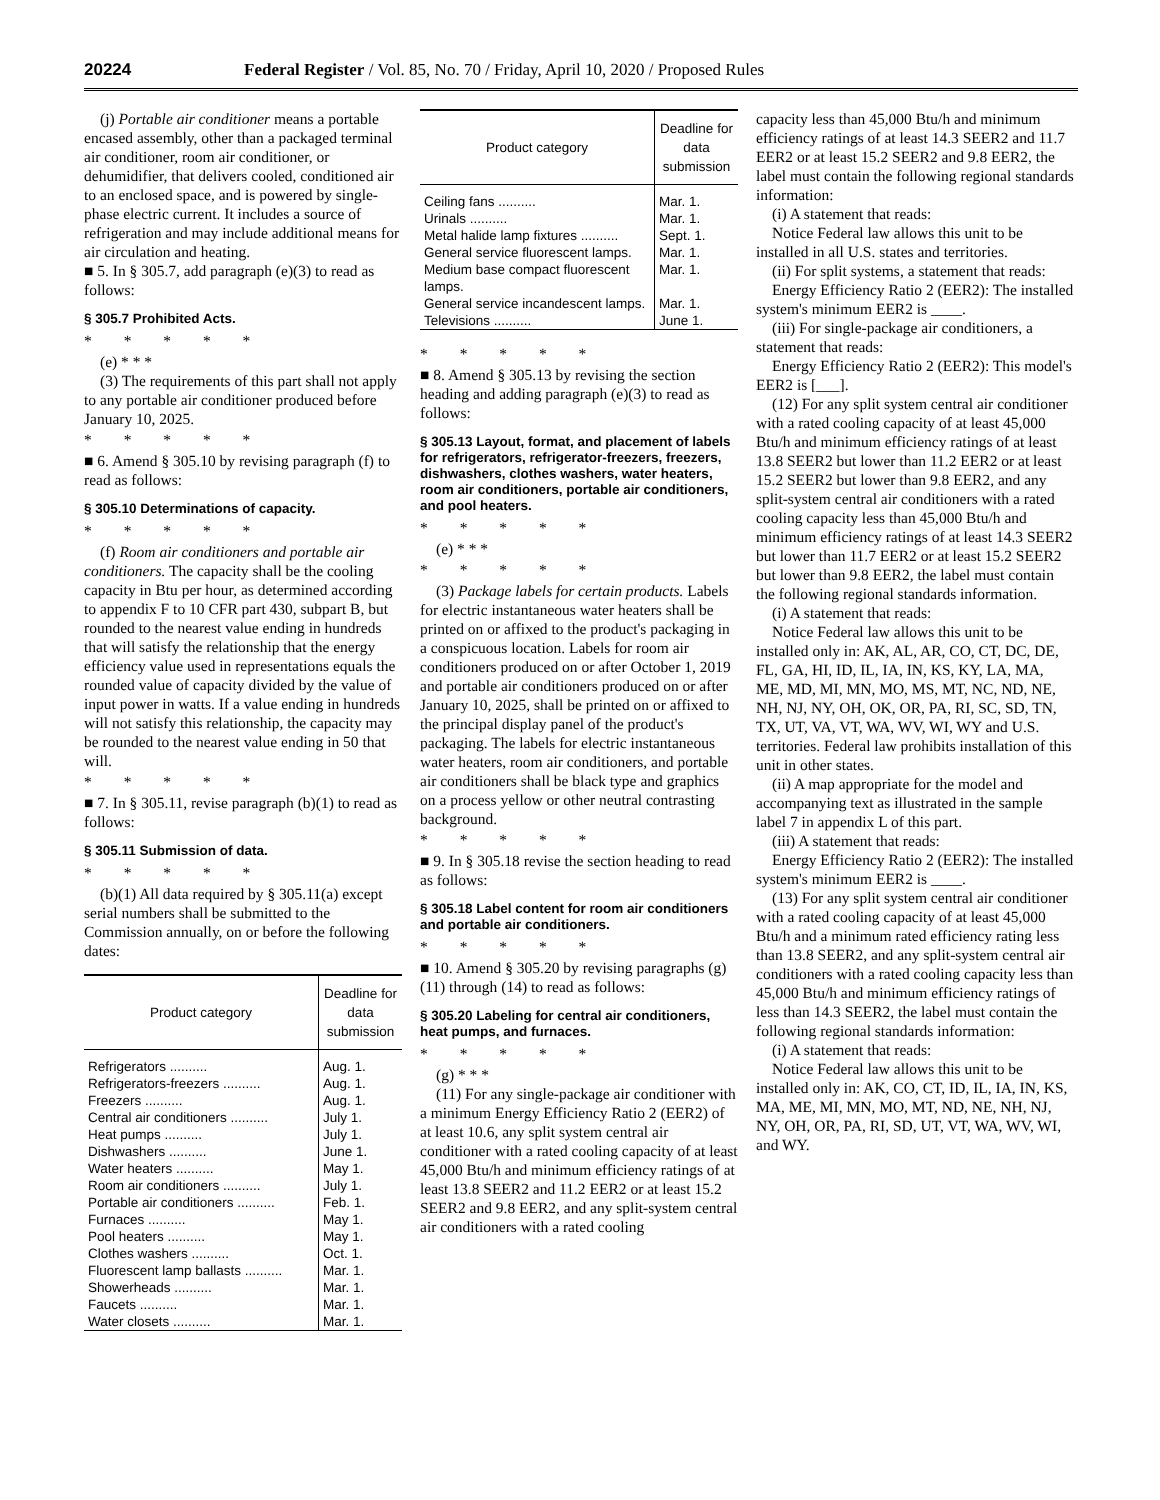20224 Federal Register / Vol. 85, No. 70 / Friday, April 10, 2020 / Proposed Rules
(j) Portable air conditioner means a portable encased assembly, other than a packaged terminal air conditioner, room air conditioner, or dehumidifier, that delivers cooled, conditioned air to an enclosed space, and is powered by single-phase electric current. It includes a source of refrigeration and may include additional means for air circulation and heating.
■ 5. In § 305.7, add paragraph (e)(3) to read as follows:
§ 305.7 Prohibited Acts.
* * * * *
(e) * * *
(3) The requirements of this part shall not apply to any portable air conditioner produced before January 10, 2025.
* * * * *
■ 6. Amend § 305.10 by revising paragraph (f) to read as follows:
§ 305.10 Determinations of capacity.
* * * * *
(f) Room air conditioners and portable air conditioners. The capacity shall be the cooling capacity in Btu per hour, as determined according to appendix F to 10 CFR part 430, subpart B, but rounded to the nearest value ending in hundreds that will satisfy the relationship that the energy efficiency value used in representations equals the rounded value of capacity divided by the value of input power in watts. If a value ending in hundreds will not satisfy this relationship, the capacity may be rounded to the nearest value ending in 50 that will.
* * * * *
■ 7. In § 305.11, revise paragraph (b)(1) to read as follows:
§ 305.11 Submission of data.
* * * * *
(b)(1) All data required by § 305.11(a) except serial numbers shall be submitted to the Commission annually, on or before the following dates:
| Product category | Deadline for data submission |
| --- | --- |
| Refrigerators .......... | Aug. 1. |
| Refrigerators-freezers .......... | Aug. 1. |
| Freezers .......... | Aug. 1. |
| Central air conditioners .......... | July 1. |
| Heat pumps .......... | July 1. |
| Dishwashers .......... | June 1. |
| Water heaters .......... | May 1. |
| Room air conditioners .......... | July 1. |
| Portable air conditioners .......... | Feb. 1. |
| Furnaces .......... | May 1. |
| Pool heaters .......... | May 1. |
| Clothes washers .......... | Oct. 1. |
| Fluorescent lamp ballasts .......... | Mar. 1. |
| Showerheads .......... | Mar. 1. |
| Faucets .......... | Mar. 1. |
| Water closets .......... | Mar. 1. |
| Product category | Deadline for data submission |
| --- | --- |
| Ceiling fans .......... | Mar. 1. |
| Urinals .......... | Mar. 1. |
| Metal halide lamp fixtures .......... | Sept. 1. |
| General service fluorescent lamps. | Mar. 1. |
| Medium base compact fluorescent lamps. | Mar. 1. |
| General service incandescent lamps. | Mar. 1. |
| Televisions .......... | June 1. |
* * * * *
■ 8. Amend § 305.13 by revising the section heading and adding paragraph (e)(3) to read as follows:
§ 305.13 Layout, format, and placement of labels for refrigerators, refrigerator-freezers, freezers, dishwashers, clothes washers, water heaters, room air conditioners, portable air conditioners, and pool heaters.
* * * * *
(e) * * *
* * * * *
(3) Package labels for certain products. Labels for electric instantaneous water heaters shall be printed on or affixed to the product's packaging in a conspicuous location. Labels for room air conditioners produced on or after October 1, 2019 and portable air conditioners produced on or after January 10, 2025, shall be printed on or affixed to the principal display panel of the product's packaging. The labels for electric instantaneous water heaters, room air conditioners, and portable air conditioners shall be black type and graphics on a process yellow or other neutral contrasting background.
* * * * *
■ 9. In § 305.18 revise the section heading to read as follows:
§ 305.18 Label content for room air conditioners and portable air conditioners.
* * * * *
■ 10. Amend § 305.20 by revising paragraphs (g)(11) through (14) to read as follows:
§ 305.20 Labeling for central air conditioners, heat pumps, and furnaces.
* * * * *
(g) * * *
(11) For any single-package air conditioner with a minimum Energy Efficiency Ratio 2 (EER2) of at least 10.6, any split system central air conditioner with a rated cooling capacity of at least 45,000 Btu/h and minimum efficiency ratings of at least 13.8 SEER2 and 11.2 EER2 or at least 15.2 SEER2 and 9.8 EER2, and any split-system central air conditioners with a rated cooling
capacity less than 45,000 Btu/h and minimum efficiency ratings of at least 14.3 SEER2 and 11.7 EER2 or at least 15.2 SEER2 and 9.8 EER2, the label must contain the following regional standards information:
(i) A statement that reads:
Notice Federal law allows this unit to be installed in all U.S. states and territories.
(ii) For split systems, a statement that reads:
Energy Efficiency Ratio 2 (EER2): The installed system's minimum EER2 is ____.
(iii) For single-package air conditioners, a statement that reads:
Energy Efficiency Ratio 2 (EER2): This model's EER2 is [___].
(12) For any split system central air conditioner with a rated cooling capacity of at least 45,000 Btu/h and minimum efficiency ratings of at least 13.8 SEER2 but lower than 11.2 EER2 or at least 15.2 SEER2 but lower than 9.8 EER2, and any split-system central air conditioners with a rated cooling capacity less than 45,000 Btu/h and minimum efficiency ratings of at least 14.3 SEER2 but lower than 11.7 EER2 or at least 15.2 SEER2 but lower than 9.8 EER2, the label must contain the following regional standards information.
(i) A statement that reads:
Notice Federal law allows this unit to be installed only in: AK, AL, AR, CO, CT, DC, DE, FL, GA, HI, ID, IL, IA, IN, KS, KY, LA, MA, ME, MD, MI, MN, MO, MS, MT, NC, ND, NE, NH, NJ, NY, OH, OK, OR, PA, RI, SC, SD, TN, TX, UT, VA, VT, WA, WV, WI, WY and U.S. territories. Federal law prohibits installation of this unit in other states.
(ii) A map appropriate for the model and accompanying text as illustrated in the sample label 7 in appendix L of this part.
(iii) A statement that reads:
Energy Efficiency Ratio 2 (EER2): The installed system's minimum EER2 is ____.
(13) For any split system central air conditioner with a rated cooling capacity of at least 45,000 Btu/h and a minimum rated efficiency rating less than 13.8 SEER2, and any split-system central air conditioners with a rated cooling capacity less than 45,000 Btu/h and minimum efficiency ratings of less than 14.3 SEER2, the label must contain the following regional standards information:
(i) A statement that reads:
Notice Federal law allows this unit to be installed only in: AK, CO, CT, ID, IL, IA, IN, KS, MA, ME, MI, MN, MO, MT, ND, NE, NH, NJ, NY, OH, OR, PA, RI, SD, UT, VT, WA, WV, WI, and WY.